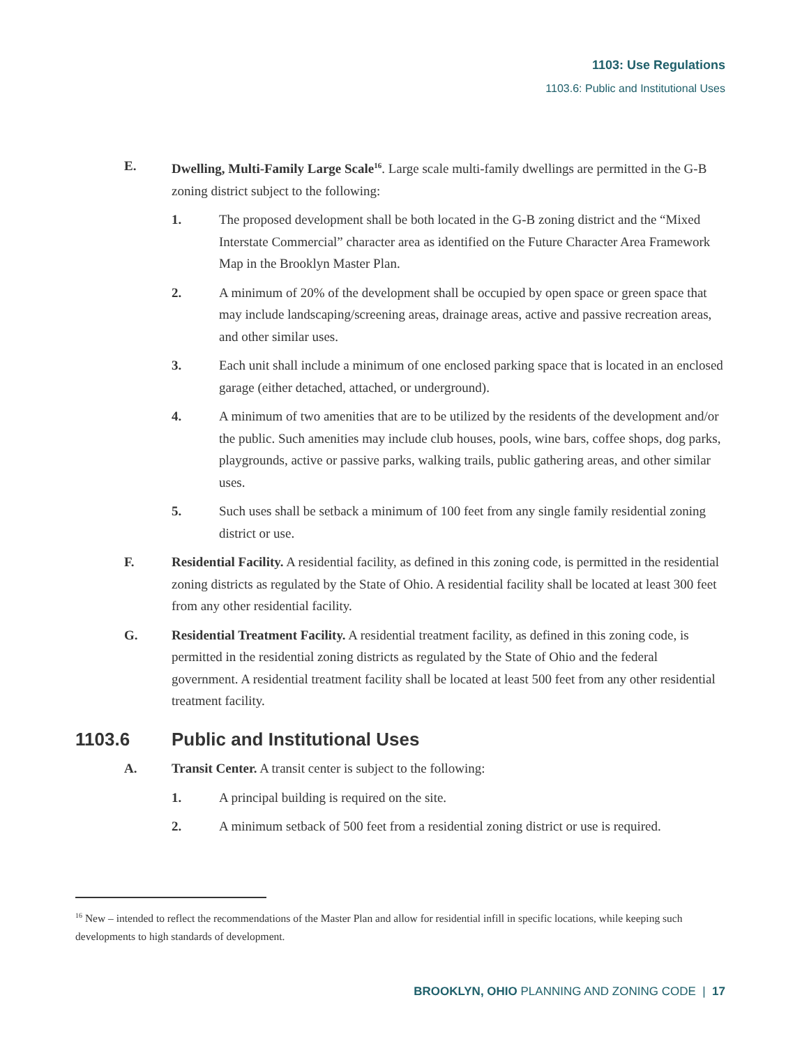1103: Use Regulations
1103.6: Public and Institutional Uses
E. Dwelling, Multi-Family Large Scale<sup>16</sup>. Large scale multi-family dwellings are permitted in the G-B zoning district subject to the following:
1. The proposed development shall be both located in the G-B zoning district and the “Mixed Interstate Commercial” character area as identified on the Future Character Area Framework Map in the Brooklyn Master Plan.
2. A minimum of 20% of the development shall be occupied by open space or green space that may include landscaping/screening areas, drainage areas, active and passive recreation areas, and other similar uses.
3. Each unit shall include a minimum of one enclosed parking space that is located in an enclosed garage (either detached, attached, or underground).
4. A minimum of two amenities that are to be utilized by the residents of the development and/or the public. Such amenities may include club houses, pools, wine bars, coffee shops, dog parks, playgrounds, active or passive parks, walking trails, public gathering areas, and other similar uses.
5. Such uses shall be setback a minimum of 100 feet from any single family residential zoning district or use.
F. Residential Facility. A residential facility, as defined in this zoning code, is permitted in the residential zoning districts as regulated by the State of Ohio. A residential facility shall be located at least 300 feet from any other residential facility.
G. Residential Treatment Facility. A residential treatment facility, as defined in this zoning code, is permitted in the residential zoning districts as regulated by the State of Ohio and the federal government. A residential treatment facility shall be located at least 500 feet from any other residential treatment facility.
1103.6 Public and Institutional Uses
A. Transit Center. A transit center is subject to the following:
1. A principal building is required on the site.
2. A minimum setback of 500 feet from a residential zoning district or use is required.
<sup>16</sup> New – intended to reflect the recommendations of the Master Plan and allow for residential infill in specific locations, while keeping such developments to high standards of development.
BROOKLYN, OHIO PLANNING AND ZONING CODE | 17